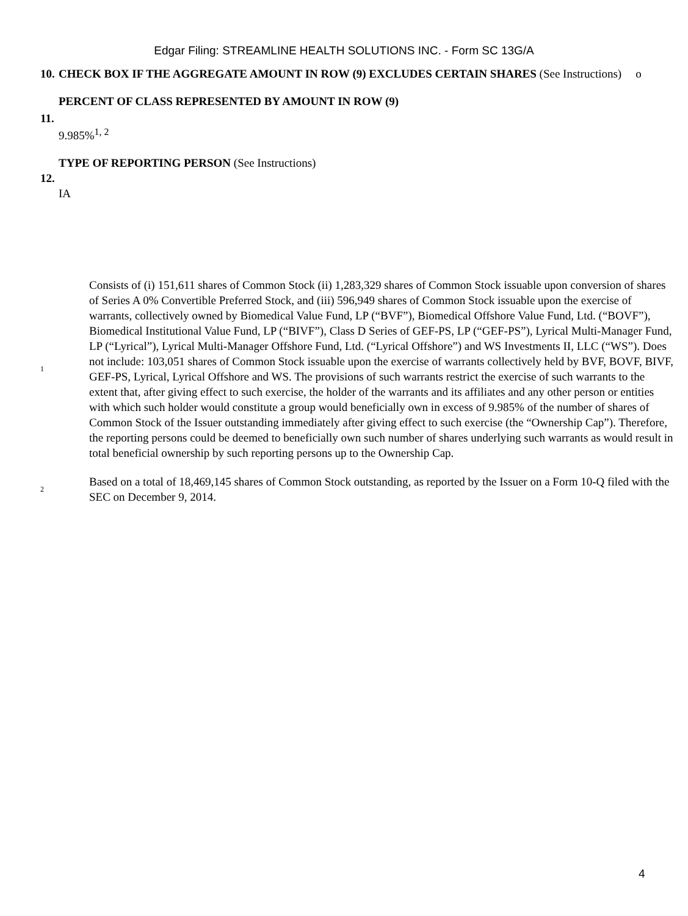Edgar Filing: STREAMLINE HEALTH SOLUTIONS INC. - Form SC 13G/A
| 10. | CHECK BOX IF THE AGGREGATE AMOUNT IN ROW (9) EXCLUDES CERTAIN SHARES (See Instructions) | o |
| 11. | PERCENT OF CLASS REPRESENTED BY AMOUNT IN ROW (9) 9.985%<sup>1, 2</sup> | |
| 12. | TYPE OF REPORTING PERSON (See Instructions) IA | |
| 1 | Consists of (i) 151,611 shares of Common Stock (ii) 1,283,329 shares of Common Stock issuable upon conversion of shares of Series A 0% Convertible Preferred Stock, and (iii) 596,949 shares of Common Stock issuable upon the exercise of warrants, collectively owned by Biomedical Value Fund, LP (“BVF”), Biomedical Offshore Value Fund, Ltd. (“BOVF”), Biomedical Institutional Value Fund, LP (“BIVF”), Class D Series of GEF-PS, LP (“GEF-PS”), Lyrical Multi-Manager Fund, LP (“Lyrical”), Lyrical Multi-Manager Offshore Fund, Ltd. (“Lyrical Offshore”) and WS Investments II, LLC (“WS”). Does not include: 103,051 shares of Common Stock issuable upon the exercise of warrants collectively held by BVF, BOVF, BIVF, GEF-PS, Lyrical, Lyrical Offshore and WS. The provisions of such warrants restrict the exercise of such warrants to the extent that, after giving effect to such exercise, the holder of the warrants and its affiliates and any other person or entities with which such holder would constitute a group would beneficially own in excess of 9.985% of the number of shares of Common Stock of the Issuer outstanding immediately after giving effect to such exercise (the “Ownership Cap”). Therefore, the reporting persons could be deemed to beneficially own such number of shares underlying such warrants as would result in total beneficial ownership by such reporting persons up to the Ownership Cap. |
| 2 | Based on a total of 18,469,145 shares of Common Stock outstanding, as reported by the Issuer on a Form 10-Q filed with the SEC on December 9, 2014. |
4